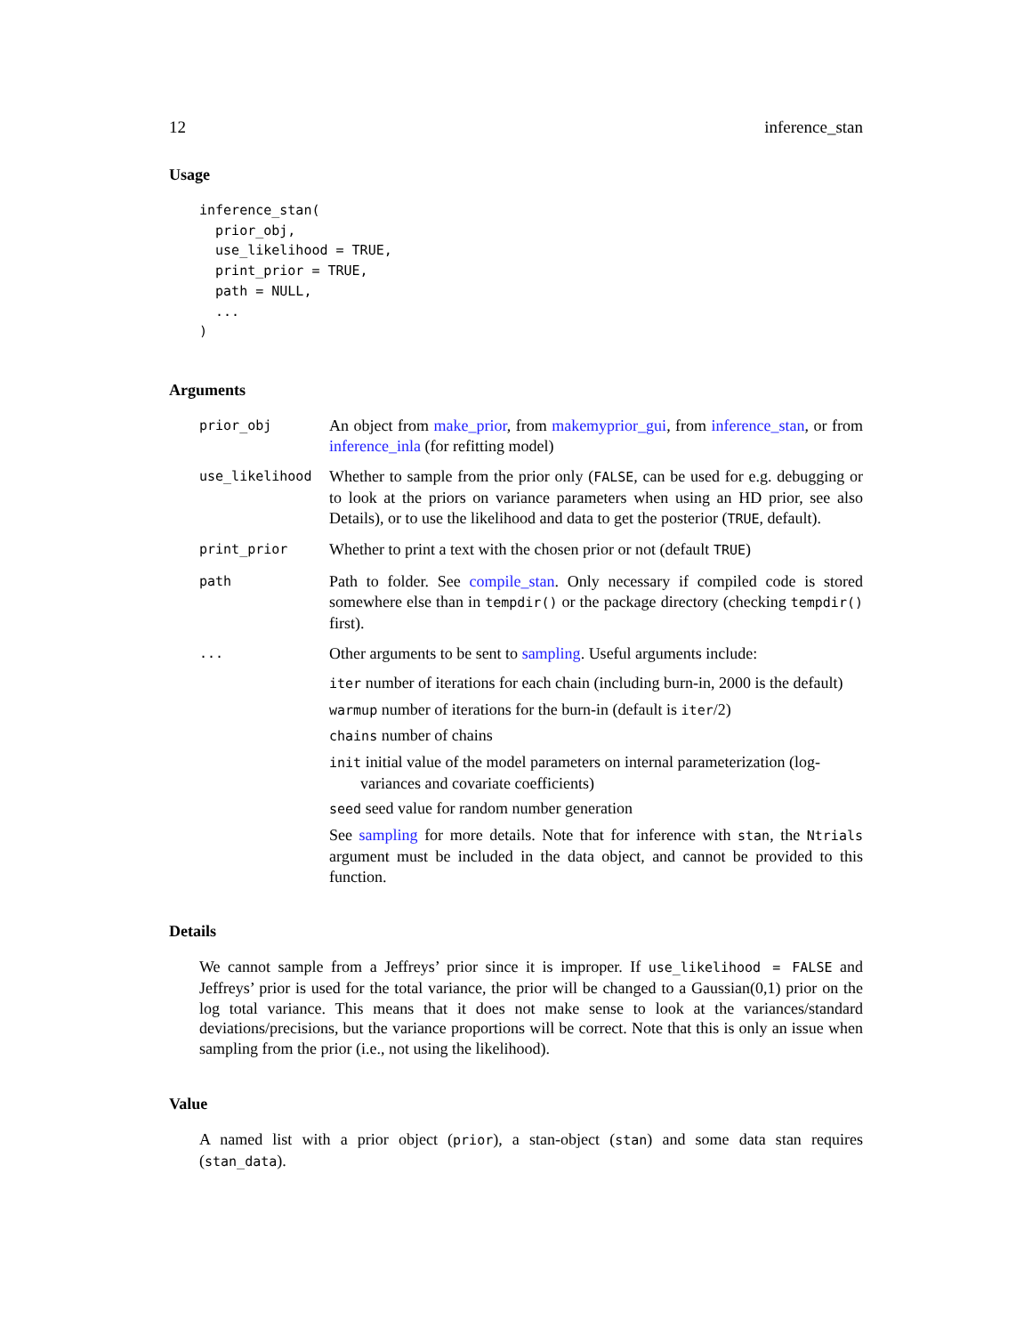12 inference_stan
Usage
inference_stan(
  prior_obj,
  use_likelihood = TRUE,
  print_prior = TRUE,
  path = NULL,
  ...
)
Arguments
prior_obj
An object from make_prior, from makemyprior_gui, from inference_stan, or from inference_inla (for refitting model)
use_likelihood
Whether to sample from the prior only (FALSE, can be used for e.g. debugging or to look at the priors on variance parameters when using an HD prior, see also Details), or to use the likelihood and data to get the posterior (TRUE, default).
print_prior
Whether to print a text with the chosen prior or not (default TRUE)
path
Path to folder. See compile_stan. Only necessary if compiled code is stored somewhere else than in tempdir() or the package directory (checking tempdir() first).
...
Other arguments to be sent to sampling. Useful arguments include:
iter number of iterations for each chain (including burn-in, 2000 is the default)
warmup number of iterations for the burn-in (default is iter/2)
chains number of chains
init initial value of the model parameters on internal parameterization (log-
variances and covariate coefficients)
seed seed value for random number generation
See sampling for more details. Note that for inference with stan, the Ntrials argument must be included in the data object, and cannot be provided to this function.
Details
We cannot sample from a Jeffreys’ prior since it is improper. If use_likelihood = FALSE and Jeffreys’ prior is used for the total variance, the prior will be changed to a Gaussian(0,1) prior on the log total variance. This means that it does not make sense to look at the variances/standard deviations/precisions, but the variance proportions will be correct. Note that this is only an issue when sampling from the prior (i.e., not using the likelihood).
Value
A named list with a prior object (prior), a stan-object (stan) and some data stan requires (stan_data).